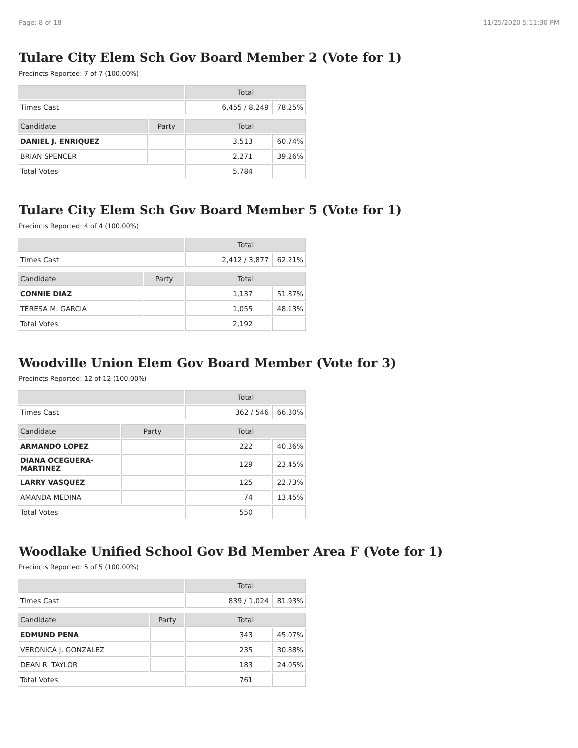Page: 8 of 18 11/25/2020 5:11:30 PM
Tulare City Elem Sch Gov Board Member 2 (Vote for 1)
Precincts Reported: 7 of 7 (100.00%)
| | | Total | |
| --- | --- | --- | --- |
| Times Cast | | 6,455 / 8,249 | 78.25% |
| Candidate | Party | Total | |
| DANIEL J. ENRIQUEZ | | 3,513 | 60.74% |
| BRIAN SPENCER | | 2,271 | 39.26% |
| Total Votes | | 5,784 | |
Tulare City Elem Sch Gov Board Member 5 (Vote for 1)
Precincts Reported: 4 of 4 (100.00%)
| | | Total | |
| --- | --- | --- | --- |
| Times Cast | | 2,412 / 3,877 | 62.21% |
| Candidate | Party | Total | |
| CONNIE DIAZ | | 1,137 | 51.87% |
| TERESA M. GARCIA | | 1,055 | 48.13% |
| Total Votes | | 2,192 | |
Woodville Union Elem Gov Board Member (Vote for 3)
Precincts Reported: 12 of 12 (100.00%)
| | | Total | |
| --- | --- | --- | --- |
| Times Cast | | 362 / 546 | 66.30% |
| Candidate | Party | Total | |
| ARMANDO LOPEZ | | 222 | 40.36% |
| DIANA OCEGUERA- MARTINEZ | | 129 | 23.45% |
| LARRY VASQUEZ | | 125 | 22.73% |
| AMANDA MEDINA | | 74 | 13.45% |
| Total Votes | | 550 | |
Woodlake Unified School Gov Bd Member Area F (Vote for 1)
Precincts Reported: 5 of 5 (100.00%)
| | | Total | |
| --- | --- | --- | --- |
| Times Cast | | 839 / 1,024 | 81.93% |
| Candidate | Party | Total | |
| EDMUND PENA | | 343 | 45.07% |
| VERONICA J. GONZALEZ | | 235 | 30.88% |
| DEAN R. TAYLOR | | 183 | 24.05% |
| Total Votes | | 761 | |